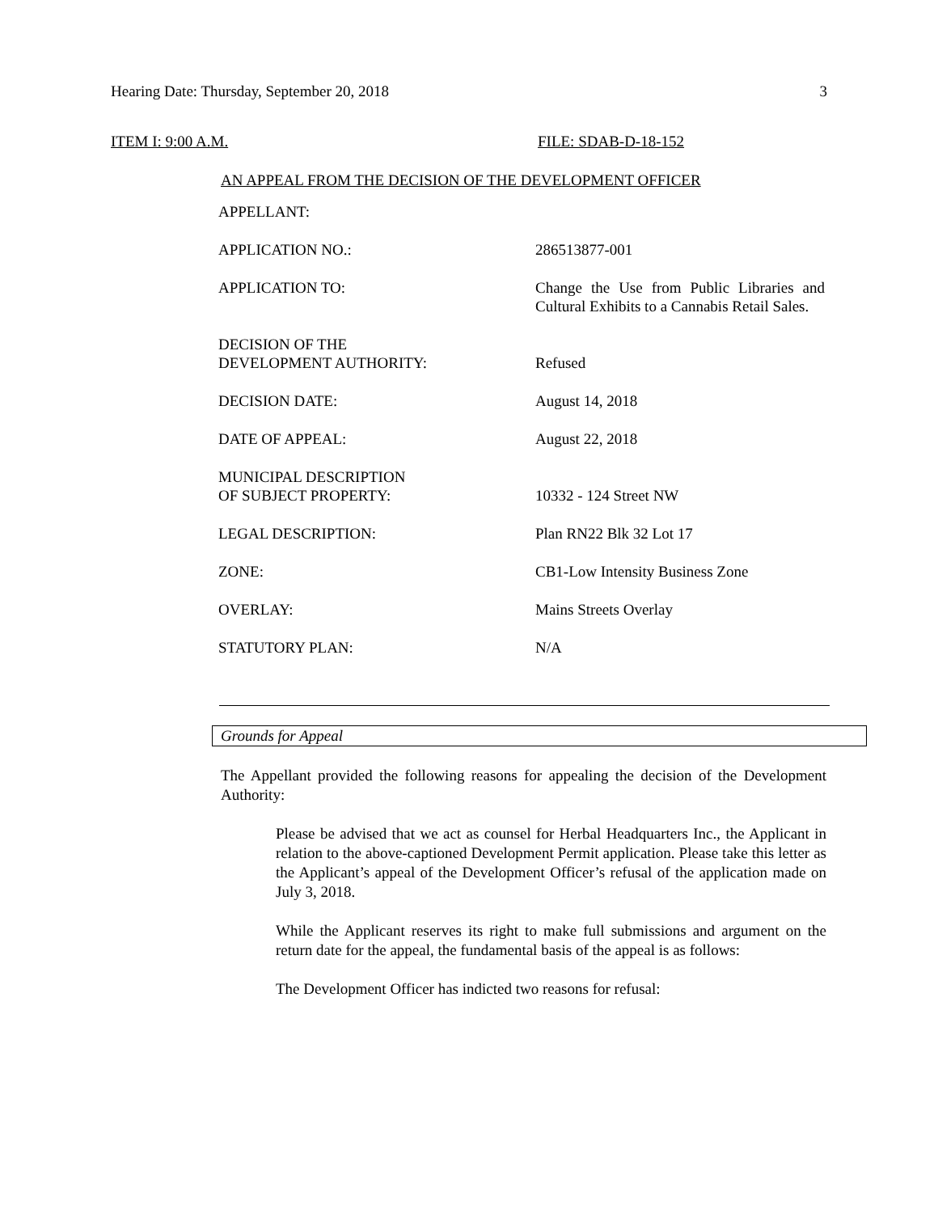Hearing Date: Thursday, September 20, 2018 3
ITEM I: 9:00 A.M. FILE: SDAB-D-18-152
AN APPEAL FROM THE DECISION OF THE DEVELOPMENT OFFICER
| APPELLANT: | |
| APPLICATION NO.: | 286513877-001 |
| APPLICATION TO: | Change the Use from Public Libraries and Cultural Exhibits to a Cannabis Retail Sales. |
| DECISION OF THE DEVELOPMENT AUTHORITY: | Refused |
| DECISION DATE: | August 14, 2018 |
| DATE OF APPEAL: | August 22, 2018 |
| MUNICIPAL DESCRIPTION OF SUBJECT PROPERTY: | 10332 - 124 Street NW |
| LEGAL DESCRIPTION: | Plan RN22 Blk 32 Lot 17 |
| ZONE: | CB1-Low Intensity Business Zone |
| OVERLAY: | Mains Streets Overlay |
| STATUTORY PLAN: | N/A |
Grounds for Appeal
The Appellant provided the following reasons for appealing the decision of the Development Authority:
Please be advised that we act as counsel for Herbal Headquarters Inc., the Applicant in relation to the above-captioned Development Permit application. Please take this letter as the Applicant’s appeal of the Development Officer’s refusal of the application made on July 3, 2018.
While the Applicant reserves its right to make full submissions and argument on the return date for the appeal, the fundamental basis of the appeal is as follows:
The Development Officer has indicted two reasons for refusal: